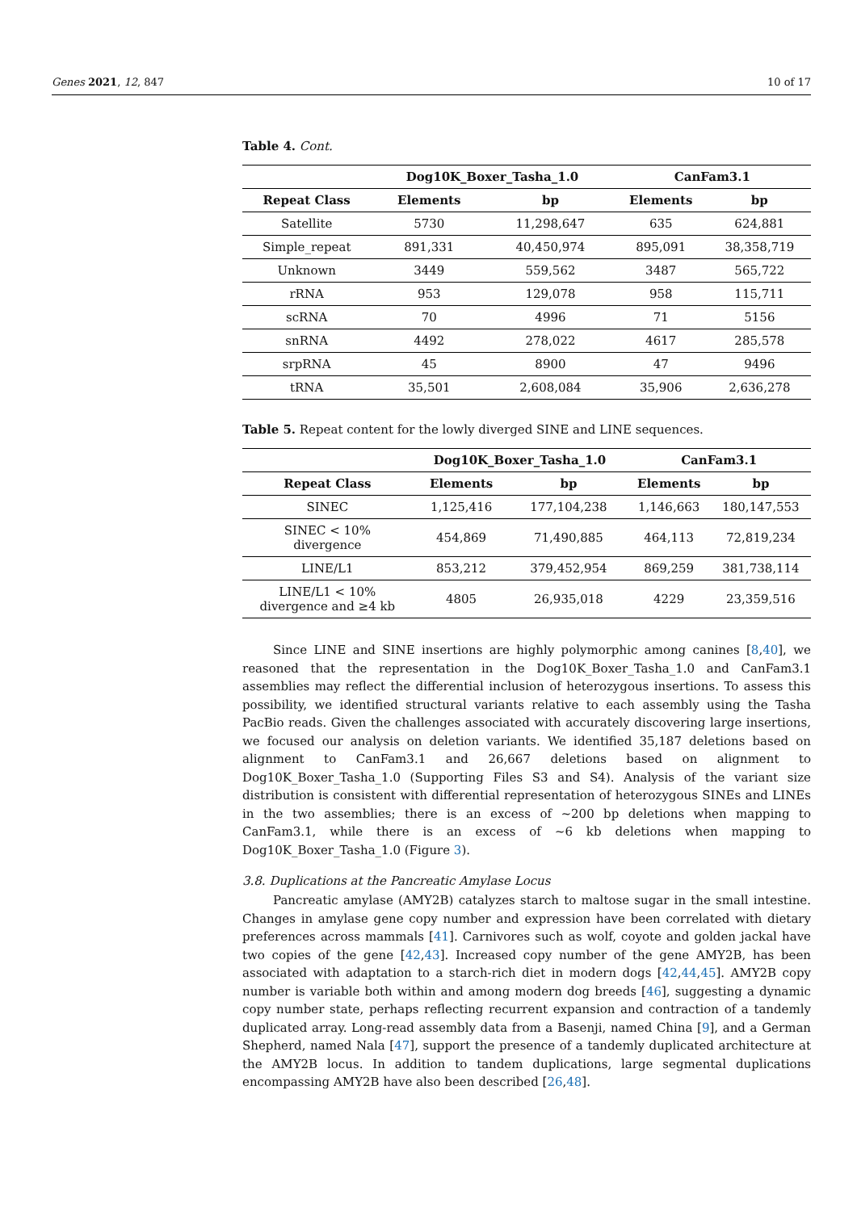Genes 2021, 12, 847 10 of 17
Table 4. Cont.
| | Dog10K_Boxer_Tasha_1.0 | | CanFam3.1 | |
| --- | --- | --- | --- | --- |
| Repeat Class | Elements | bp | Elements | bp |
| Satellite | 5730 | 11,298,647 | 635 | 624,881 |
| Simple_repeat | 891,331 | 40,450,974 | 895,091 | 38,358,719 |
| Unknown | 3449 | 559,562 | 3487 | 565,722 |
| rRNA | 953 | 129,078 | 958 | 115,711 |
| scRNA | 70 | 4996 | 71 | 5156 |
| snRNA | 4492 | 278,022 | 4617 | 285,578 |
| srpRNA | 45 | 8900 | 47 | 9496 |
| tRNA | 35,501 | 2,608,084 | 35,906 | 2,636,278 |
Table 5. Repeat content for the lowly diverged SINE and LINE sequences.
| | Dog10K_Boxer_Tasha_1.0 | | CanFam3.1 | |
| --- | --- | --- | --- | --- |
| Repeat Class | Elements | bp | Elements | bp |
| SINEC | 1,125,416 | 177,104,238 | 1,146,663 | 180,147,553 |
| SINEC < 10% divergence | 454,869 | 71,490,885 | 464,113 | 72,819,234 |
| LINE/L1 | 853,212 | 379,452,954 | 869,259 | 381,738,114 |
| LINE/L1 < 10% divergence and ≥4 kb | 4805 | 26,935,018 | 4229 | 23,359,516 |
Since LINE and SINE insertions are highly polymorphic among canines [8,40], we reasoned that the representation in the Dog10K_Boxer_Tasha_1.0 and CanFam3.1 assemblies may reflect the differential inclusion of heterozygous insertions. To assess this possibility, we identified structural variants relative to each assembly using the Tasha PacBio reads. Given the challenges associated with accurately discovering large insertions, we focused our analysis on deletion variants. We identified 35,187 deletions based on alignment to CanFam3.1 and 26,667 deletions based on alignment to Dog10K_Boxer_Tasha_1.0 (Supporting Files S3 and S4). Analysis of the variant size distribution is consistent with differential representation of heterozygous SINEs and LINEs in the two assemblies; there is an excess of ~200 bp deletions when mapping to CanFam3.1, while there is an excess of ~6 kb deletions when mapping to Dog10K_Boxer_Tasha_1.0 (Figure 3).
3.8. Duplications at the Pancreatic Amylase Locus
Pancreatic amylase (AMY2B) catalyzes starch to maltose sugar in the small intestine. Changes in amylase gene copy number and expression have been correlated with dietary preferences across mammals [41]. Carnivores such as wolf, coyote and golden jackal have two copies of the gene [42,43]. Increased copy number of the gene AMY2B, has been associated with adaptation to a starch-rich diet in modern dogs [42,44,45]. AMY2B copy number is variable both within and among modern dog breeds [46], suggesting a dynamic copy number state, perhaps reflecting recurrent expansion and contraction of a tandemly duplicated array. Long-read assembly data from a Basenji, named China [9], and a German Shepherd, named Nala [47], support the presence of a tandemly duplicated architecture at the AMY2B locus. In addition to tandem duplications, large segmental duplications encompassing AMY2B have also been described [26,48].